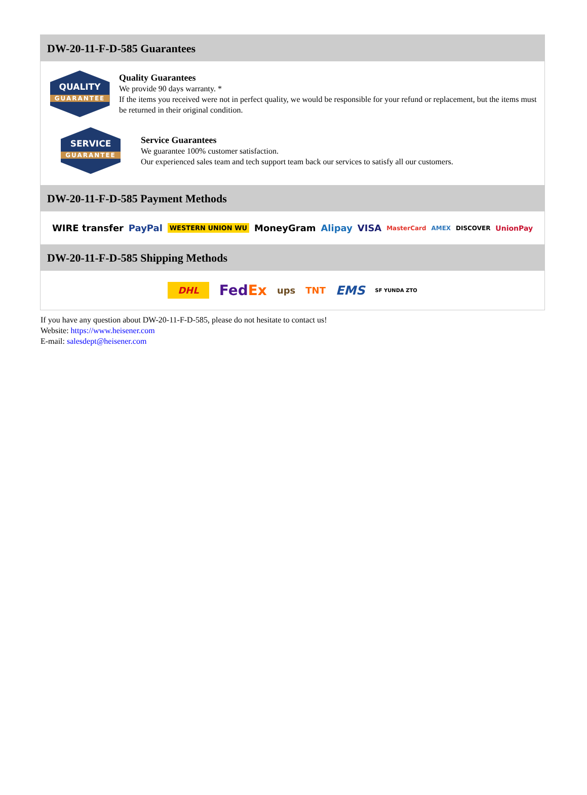DW-20-11-F-D-585 Guarantees
QUALITY
GUARANTEE
Quality Guarantees
We provide 90 days warranty. *
If the items you received were not in perfect quality, we would be responsible for your refund or replacement, but the items must be returned in their original condition.
SERVICE
GUARANTEE
Service Guarantees
We guarantee 100% customer satisfaction.
Our experienced sales team and tech support team back our services to satisfy all our customers.
DW-20-11-F-D-585 Payment Methods
WIRE transfer PayPal WESTERN UNION WU MoneyGram Alipay VISA MasterCard AMEX DISCOVER UnionPay
DW-20-11-F-D-585 Shipping Methods
DHL FedEx ups TNT EMS SF YUNDA ZTO
If you have any question about DW-20-11-F-D-585, please do not hesitate to contact us!
Website: https://www.heisener.com
E-mail: salesdept@heisener.com